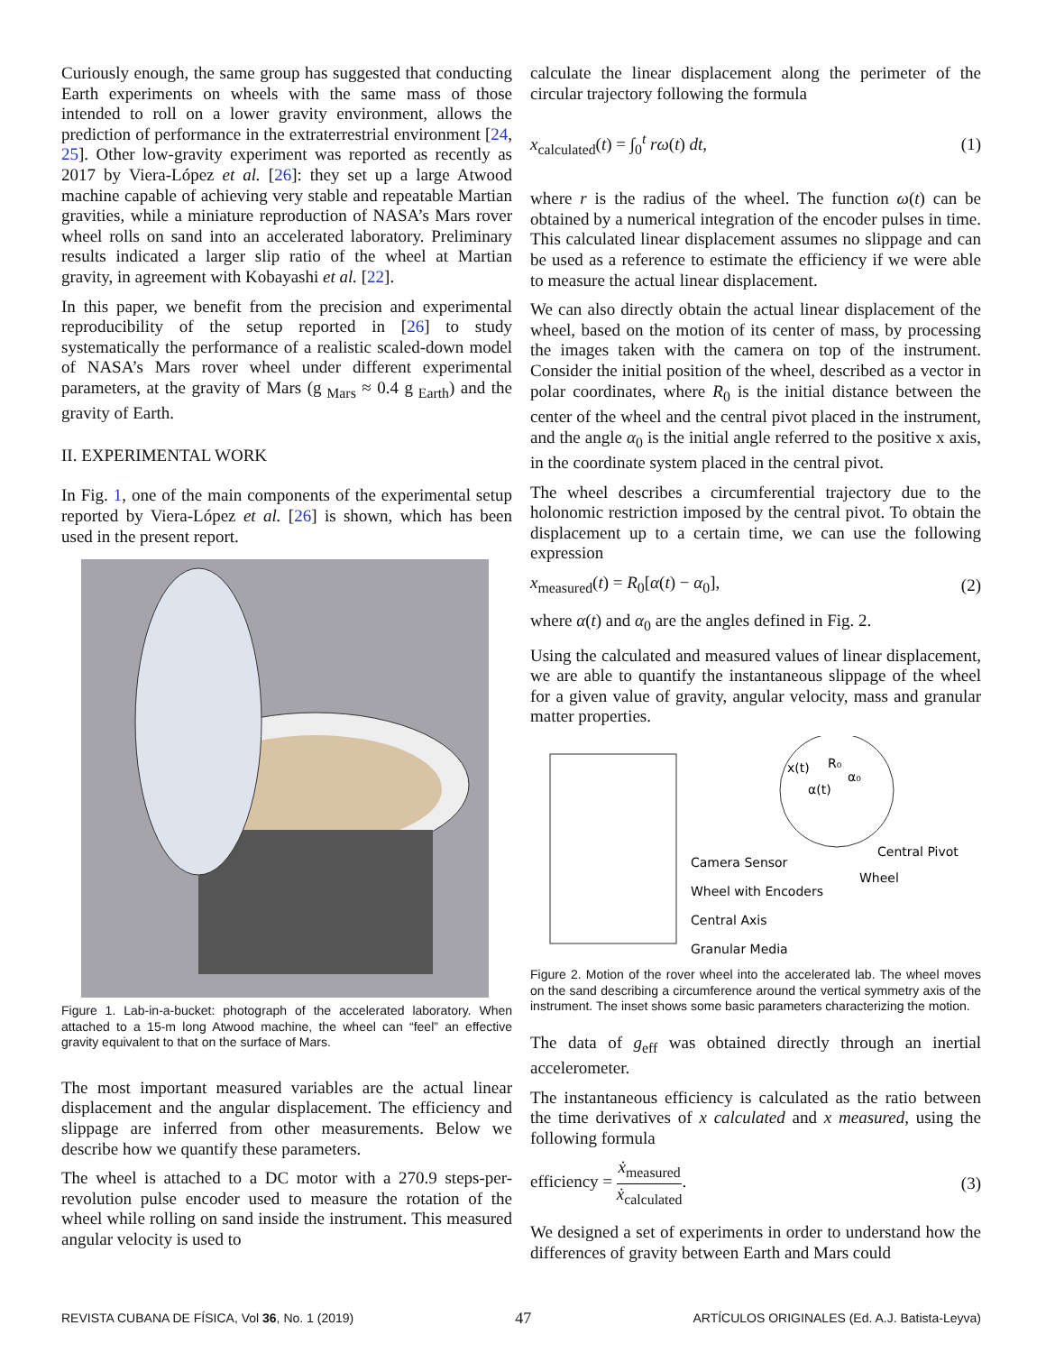Curiously enough, the same group has suggested that conducting Earth experiments on wheels with the same mass of those intended to roll on a lower gravity environment, allows the prediction of performance in the extraterrestrial environment [24, 25]. Other low-gravity experiment was reported as recently as 2017 by Viera-López et al. [26]: they set up a large Atwood machine capable of achieving very stable and repeatable Martian gravities, while a miniature reproduction of NASA’s Mars rover wheel rolls on sand into an accelerated laboratory. Preliminary results indicated a larger slip ratio of the wheel at Martian gravity, in agreement with Kobayashi et al. [22].
In this paper, we benefit from the precision and experimental reproducibility of the setup reported in [26] to study systematically the performance of a realistic scaled-down model of NASA’s Mars rover wheel under different experimental parameters, at the gravity of Mars (g<sub>Mars</sub> ≈ 0.4 g<sub>Earth</sub>) and the gravity of Earth.
II. EXPERIMENTAL WORK
In Fig. 1, one of the main components of the experimental setup reported by Viera-López et al. [26] is shown, which has been used in the present report.
Figure 1. Lab-in-a-bucket: photograph of the accelerated laboratory. When attached to a 15-m long Atwood machine, the wheel can “feel” an effective gravity equivalent to that on the surface of Mars.
The most important measured variables are the actual linear displacement and the angular displacement. The efficiency and slippage are inferred from other measurements. Below we describe how we quantify these parameters.
The wheel is attached to a DC motor with a 270.9 steps-per-revolution pulse encoder used to measure the rotation of the wheel while rolling on sand inside the instrument. This measured angular velocity is used to
calculate the linear displacement along the perimeter of the circular trajectory following the formula
x<sub>calculated</sub>(t) = ∫<sub>0</sub><sup>t</sup> rω(t) dt, (1)
where r is the radius of the wheel. The function ω(t) can be obtained by a numerical integration of the encoder pulses in time. This calculated linear displacement assumes no slippage and can be used as a reference to estimate the efficiency if we were able to measure the actual linear displacement.
We can also directly obtain the actual linear displacement of the wheel, based on the motion of its center of mass, by processing the images taken with the camera on top of the instrument. Consider the initial position of the wheel, described as a vector in polar coordinates, where R<sub>0</sub> is the initial distance between the center of the wheel and the central pivot placed in the instrument, and the angle α<sub>0</sub> is the initial angle referred to the positive x axis, in the coordinate system placed in the central pivot.
The wheel describes a circumferential trajectory due to the holonomic restriction imposed by the central pivot. To obtain the displacement up to a certain time, we can use the following expression
x<sub>measured</sub>(t) = R<sub>0</sub>[α(t) − α<sub>0</sub>], (2)
where α(t) and α<sub>0</sub> are the angles defined in Fig. 2.
Using the calculated and measured values of linear displacement, we are able to quantify the instantaneous slippage of the wheel for a given value of gravity, angular velocity, mass and granular matter properties.
Camera Sensor
Wheel with Encoders
Central Axis
Granular Media
Central Pivot
Wheel
x(t)
α(t)
α₀
R₀
Figure 2. Motion of the rover wheel into the accelerated lab. The wheel moves on the sand describing a circumference around the vertical symmetry axis of the instrument. The inset shows some basic parameters characterizing the motion.
The data of g<sub>eff</sub> was obtained directly through an inertial accelerometer.
The instantaneous efficiency is calculated as the ratio between the time derivatives of x calculated and x measured, using the following formula
efficiency = ẋ<sub>measured</sub> ẋ<sub>calculated</sub>. (3)
We designed a set of experiments in order to understand how the differences of gravity between Earth and Mars could
REVISTA CUBANA DE FÍSICA, Vol 36, No. 1 (2019) 47 ARTÍCULOS ORIGINALES (Ed. A.J. Batista-Leyva)